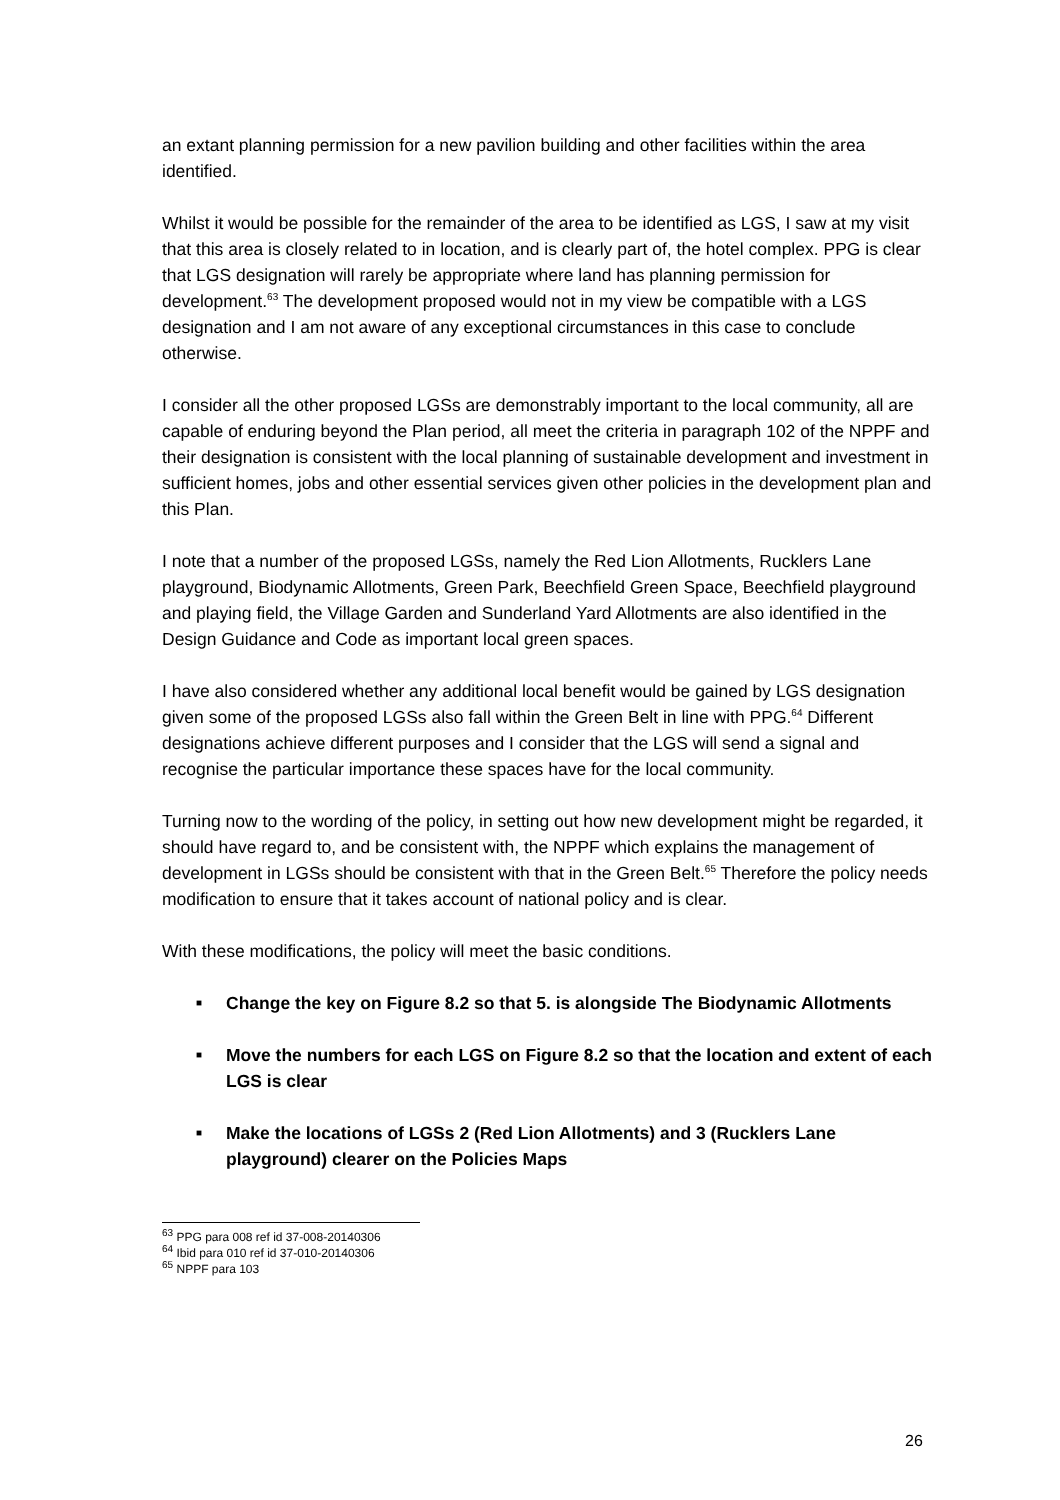an extant planning permission for a new pavilion building and other facilities within the area identified.
Whilst it would be possible for the remainder of the area to be identified as LGS, I saw at my visit that this area is closely related to in location, and is clearly part of, the hotel complex. PPG is clear that LGS designation will rarely be appropriate where land has planning permission for development.<sup>63</sup> The development proposed would not in my view be compatible with a LGS designation and I am not aware of any exceptional circumstances in this case to conclude otherwise.
I consider all the other proposed LGSs are demonstrably important to the local community, all are capable of enduring beyond the Plan period, all meet the criteria in paragraph 102 of the NPPF and their designation is consistent with the local planning of sustainable development and investment in sufficient homes, jobs and other essential services given other policies in the development plan and this Plan.
I note that a number of the proposed LGSs, namely the Red Lion Allotments, Rucklers Lane playground, Biodynamic Allotments, Green Park, Beechfield Green Space, Beechfield playground and playing field, the Village Garden and Sunderland Yard Allotments are also identified in the Design Guidance and Code as important local green spaces.
I have also considered whether any additional local benefit would be gained by LGS designation given some of the proposed LGSs also fall within the Green Belt in line with PPG.<sup>64</sup> Different designations achieve different purposes and I consider that the LGS will send a signal and recognise the particular importance these spaces have for the local community.
Turning now to the wording of the policy, in setting out how new development might be regarded, it should have regard to, and be consistent with, the NPPF which explains the management of development in LGSs should be consistent with that in the Green Belt.<sup>65</sup> Therefore the policy needs modification to ensure that it takes account of national policy and is clear.
With these modifications, the policy will meet the basic conditions.
■ Change the key on Figure 8.2 so that 5. is alongside The Biodynamic Allotments
■ Move the numbers for each LGS on Figure 8.2 so that the location and extent of each LGS is clear
■ Make the locations of LGSs 2 (Red Lion Allotments) and 3 (Rucklers Lane playground) clearer on the Policies Maps
<sup>63</sup> PPG para 008 ref id 37-008-20140306
<sup>64</sup> Ibid para 010 ref id 37-010-20140306
<sup>65</sup> NPPF para 103
26